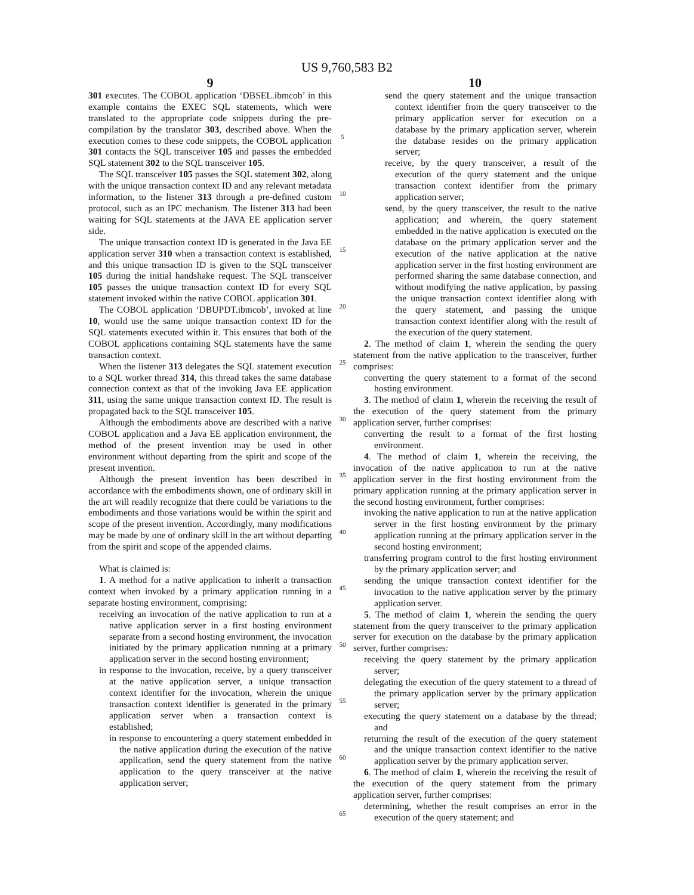US 9,760,583 B2
9
301 executes. The COBOL application ‘DBSEL.ibmcob’ in this example contains the EXEC SQL statements, which were translated to the appropriate code snippets during the pre-compilation by the translator 303, described above. When the execution comes to these code snippets, the COBOL application 301 contacts the SQL transceiver 105 and passes the embedded SQL statement 302 to the SQL transceiver 105.
The SQL transceiver 105 passes the SQL statement 302, along with the unique transaction context ID and any relevant metadata information, to the listener 313 through a pre-defined custom protocol, such as an IPC mechanism. The listener 313 had been waiting for SQL statements at the JAVA EE application server side.
The unique transaction context ID is generated in the Java EE application server 310 when a transaction context is established, and this unique transaction ID is given to the SQL transceiver 105 during the initial handshake request. The SQL transceiver 105 passes the unique transaction context ID for every SQL statement invoked within the native COBOL application 301.
The COBOL application ‘DBUPDT.ibmcob’, invoked at line 10, would use the same unique transaction context ID for the SQL statements executed within it. This ensures that both of the COBOL applications containing SQL statements have the same transaction context.
When the listener 313 delegates the SQL statement execution to a SQL worker thread 314, this thread takes the same database connection context as that of the invoking Java EE application 311, using the same unique transaction context ID. The result is propagated back to the SQL transceiver 105.
Although the embodiments above are described with a native COBOL application and a Java EE application environment, the method of the present invention may be used in other environment without departing from the spirit and scope of the present invention.
Although the present invention has been described in accordance with the embodiments shown, one of ordinary skill in the art will readily recognize that there could be variations to the embodiments and those variations would be within the spirit and scope of the present invention. Accordingly, many modifications may be made by one of ordinary skill in the art without departing from the spirit and scope of the appended claims.
What is claimed is:
1. A method for a native application to inherit a transaction context when invoked by a primary application running in a separate hosting environment, comprising:
receiving an invocation of the native application to run at a native application server in a first hosting environment separate from a second hosting environment, the invocation initiated by the primary application running at a primary application server in the second hosting environment;
in response to the invocation, receive, by a query transceiver at the native application server, a unique transaction context identifier for the invocation, wherein the unique transaction context identifier is generated in the primary application server when a transaction context is established;
in response to encountering a query statement embedded in the native application during the execution of the native application, send the query statement from the native application to the query transceiver at the native application server;
5
10
15
20
25
30
35
40
45
50
55
60
65
10
send the query statement and the unique transaction context identifier from the query transceiver to the primary application server for execution on a database by the primary application server, wherein the database resides on the primary application server;
receive, by the query transceiver, a result of the execution of the query statement and the unique transaction context identifier from the primary application server;
send, by the query transceiver, the result to the native application; and wherein, the query statement embedded in the native application is executed on the database on the primary application server and the execution of the native application at the native application server in the first hosting environment are performed sharing the same database connection, and without modifying the native application, by passing the unique transaction context identifier along with the query statement, and passing the unique transaction context identifier along with the result of the execution of the query statement.
2. The method of claim 1, wherein the sending the query statement from the native application to the transceiver, further comprises:
converting the query statement to a format of the second hosting environment.
3. The method of claim 1, wherein the receiving the result of the execution of the query statement from the primary application server, further comprises:
converting the result to a format of the first hosting environment.
4. The method of claim 1, wherein the receiving, the invocation of the native application to run at the native application server in the first hosting environment from the primary application running at the primary application server in the second hosting environment, further comprises:
invoking the native application to run at the native application server in the first hosting environment by the primary application running at the primary application server in the second hosting environment;
transferring program control to the first hosting environment by the primary application server; and
sending the unique transaction context identifier for the invocation to the native application server by the primary application server.
5. The method of claim 1, wherein the sending the query statement from the query transceiver to the primary application server for execution on the database by the primary application server, further comprises:
receiving the query statement by the primary application server;
delegating the execution of the query statement to a thread of the primary application server by the primary application server;
executing the query statement on a database by the thread; and
returning the result of the execution of the query statement and the unique transaction context identifier to the native application server by the primary application server.
6. The method of claim 1, wherein the receiving the result of the execution of the query statement from the primary application server, further comprises:
determining, whether the result comprises an error in the execution of the query statement; and